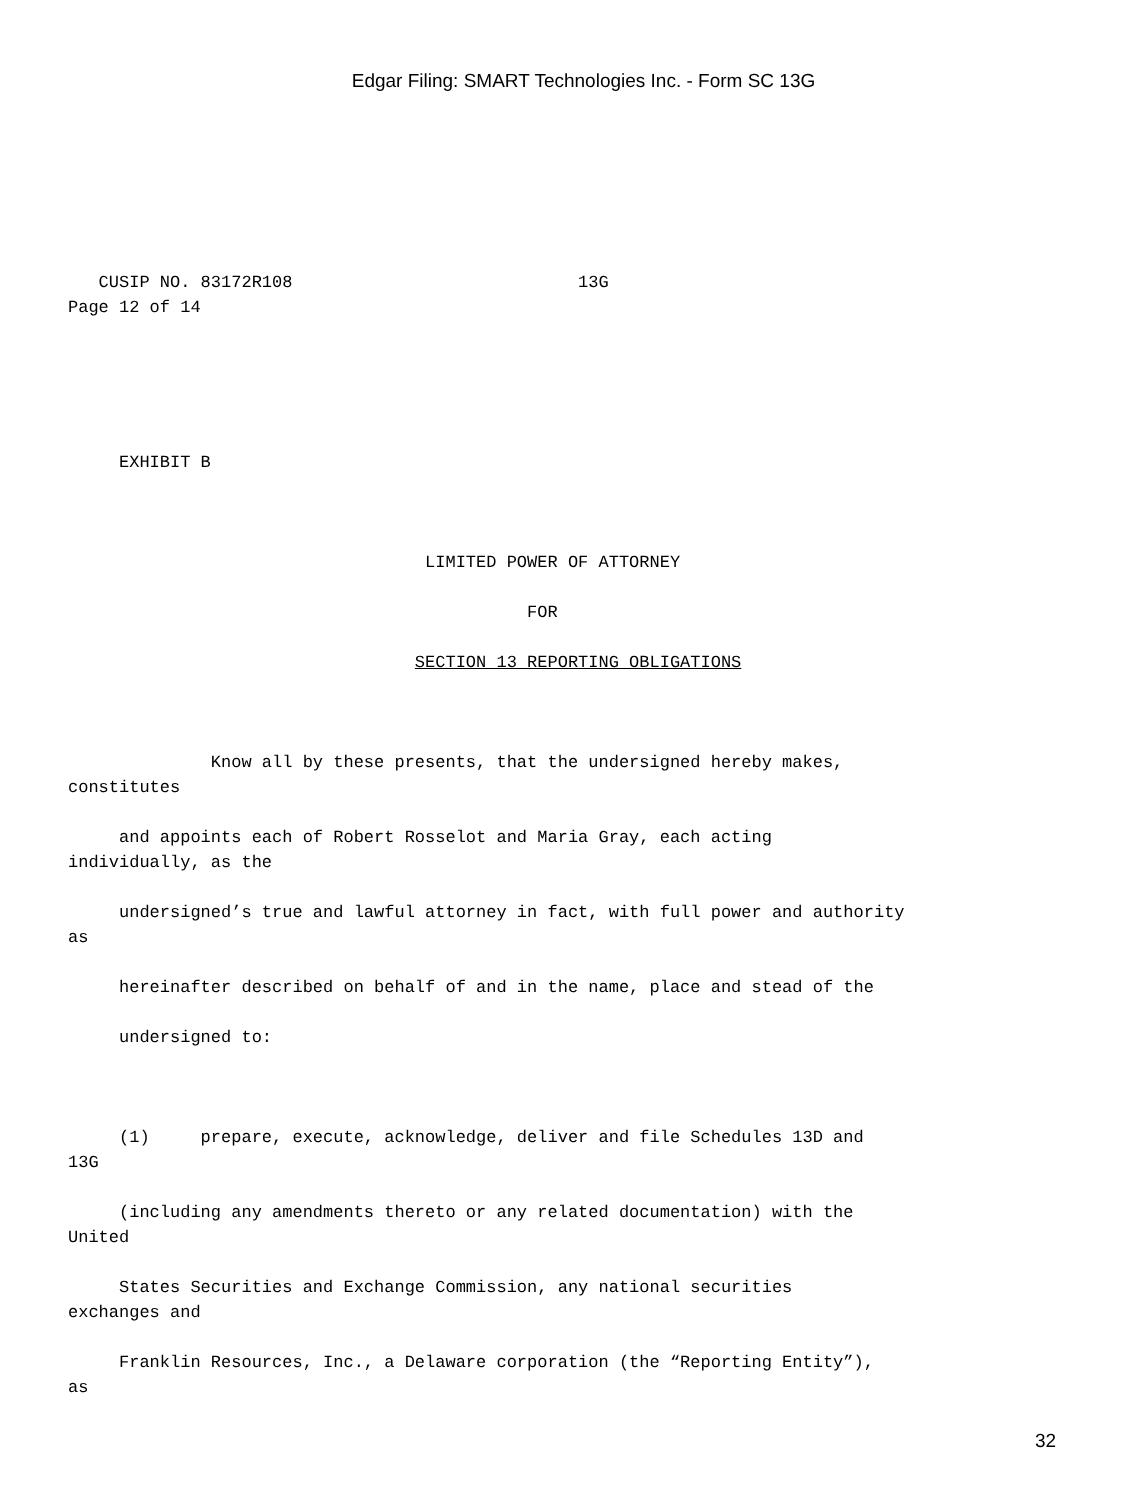Edgar Filing: SMART Technologies Inc. - Form SC 13G
CUSIP NO. 83172R108 13G Page 12 of 14
EXHIBIT B
LIMITED POWER OF ATTORNEY
FOR
SECTION 13 REPORTING OBLIGATIONS
Know all by these presents, that the undersigned hereby makes, constitutes
and appoints each of Robert Rosselot and Maria Gray, each acting individually, as the
undersigned’s true and lawful attorney in fact, with full power and authority as
hereinafter described on behalf of and in the name, place and stead of the
undersigned to:
(1) prepare, execute, acknowledge, deliver and file Schedules 13D and 13G
(including any amendments thereto or any related documentation) with the United
States Securities and Exchange Commission, any national securities exchanges and
Franklin Resources, Inc., a Delaware corporation (the “Reporting Entity”), as
32